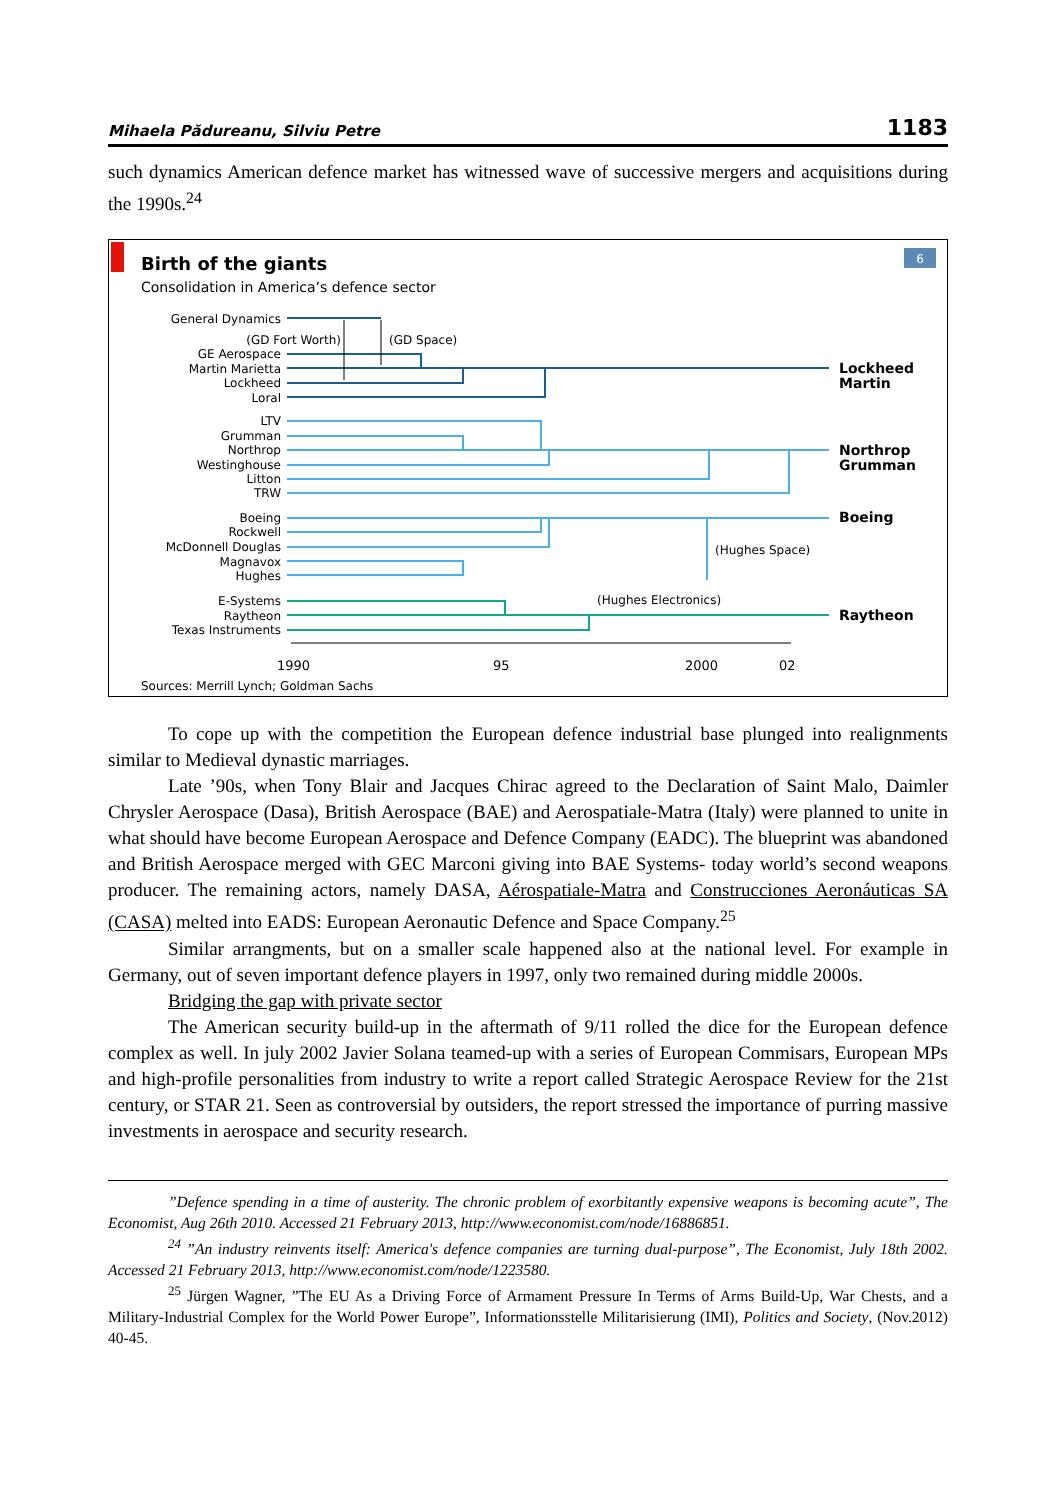Mihaela Pădureanu, Silviu Petre 1183
such dynamics American defence market has witnessed wave of successive mergers and acquisitions during the 1990s.<sup>24</sup>
6
Birth of the giants
Consolidation in America’s defence sector
General Dynamics
(GD Fort Worth)
GE Aerospace
Martin Marietta
Lockheed
Loral
LTV
Grumman
Northrop
Westinghouse
Litton
TRW
Boeing
Rockwell
McDonnell Douglas
Magnavox
Hughes
E-Systems
Raytheon
Texas Instruments
(GD Space)
(Hughes Space)
(Hughes Electronics)
Lockheed
Martin
Northrop
Grumman
Boeing
Raytheon
1990
95
2000
02
Sources: Merrill Lynch; Goldman Sachs
To cope up with the competition the European defence industrial base plunged into realignments similar to Medieval dynastic marriages.
Late ’90s, when Tony Blair and Jacques Chirac agreed to the Declaration of Saint Malo, Daimler Chrysler Aerospace (Dasa), British Aerospace (BAE) and Aerospatiale-Matra (Italy) were planned to unite in what should have become European Aerospace and Defence Company (EADC). The blueprint was abandoned and British Aerospace merged with GEC Marconi giving into BAE Systems- today world’s second weapons producer. The remaining actors, namely DASA, Aérospatiale-Matra and Construcciones Aeronáuticas SA (CASA) melted into EADS: European Aeronautic Defence and Space Company.<sup>25</sup>
Similar arrangments, but on a smaller scale happened also at the national level. For example in Germany, out of seven important defence players in 1997, only two remained during middle 2000s.
Bridging the gap with private sector
The American security build-up in the aftermath of 9/11 rolled the dice for the European defence complex as well. In july 2002 Javier Solana teamed-up with a series of European Commisars, European MPs and high-profile personalities from industry to write a report called Strategic Aerospace Review for the 21st century, or STAR 21. Seen as controversial by outsiders, the report stressed the importance of purring massive investments in aerospace and security research.
”Defence spending in a time of austerity. The chronic problem of exorbitantly expensive weapons is becoming acute”, The Economist, Aug 26th 2010. Accessed 21 February 2013, http://www.economist.com/node/16886851.
<sup>24</sup> ”An industry reinvents itself: America's defence companies are turning dual-purpose”, The Economist, July 18th 2002. Accessed 21 February 2013, http://www.economist.com/node/1223580.
<sup>25</sup> Jürgen Wagner, ”The EU As a Driving Force of Armament Pressure In Terms of Arms Build-Up, War Chests, and a Military-Industrial Complex for the World Power Europe”, Informationsstelle Militarisierung (IMI), Politics and Society, (Nov.2012) 40-45.